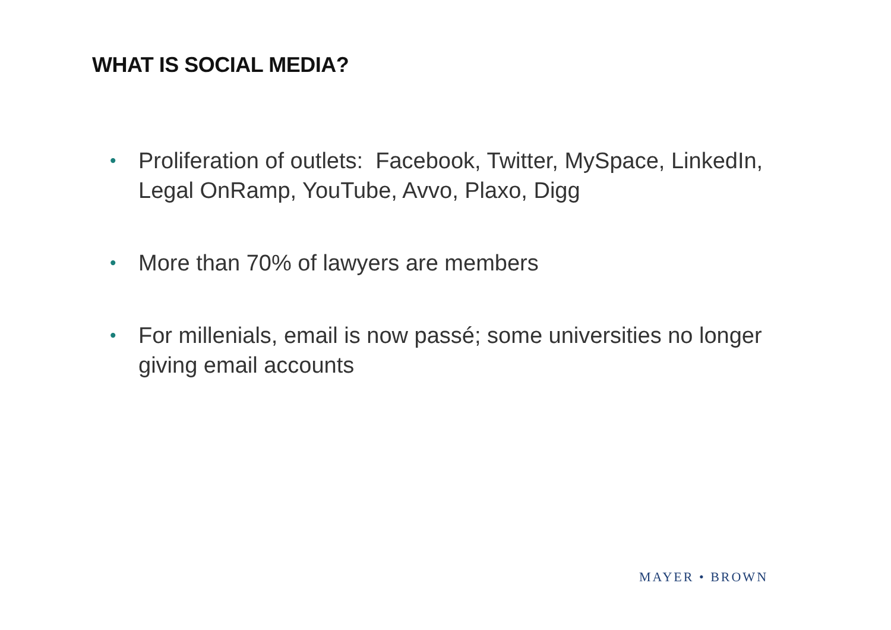WHAT IS SOCIAL MEDIA?
• Proliferation of outlets: Facebook, Twitter, MySpace, LinkedIn, Legal OnRamp, YouTube, Avvo, Plaxo, Digg
• More than 70% of lawyers are members
• For millenials, email is now passé; some universities no longer giving email accounts
MAYER • BROWN